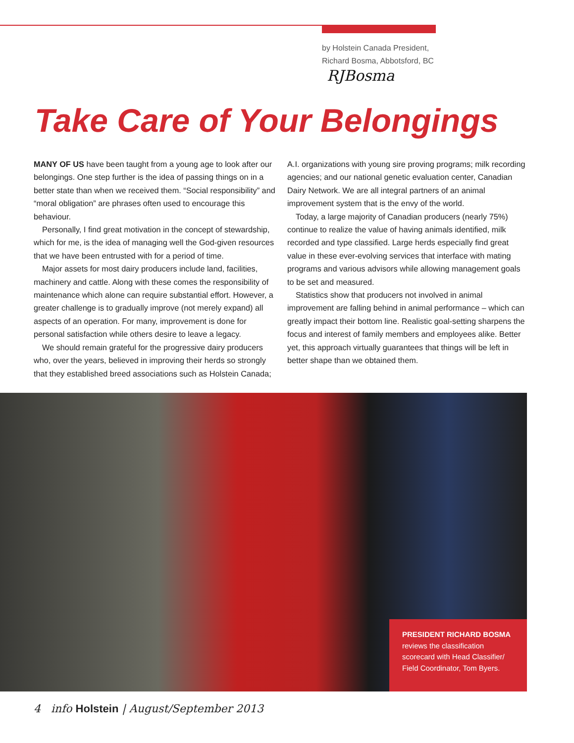by Holstein Canada President,
Richard Bosma, Abbotsford, BC
RJBosma
Take Care of Your Belongings
MANY OF US have been taught from a young age to look after our belongings. One step further is the idea of passing things on in a better state than when we received them. “Social responsibility” and “moral obligation” are phrases often used to encourage this behaviour.
Personally, I find great motivation in the concept of stewardship, which for me, is the idea of managing well the God-given resources that we have been entrusted with for a period of time.
Major assets for most dairy producers include land, facilities, machinery and cattle. Along with these comes the responsibility of maintenance which alone can require substantial effort. However, a greater challenge is to gradually improve (not merely expand) all aspects of an operation. For many, improvement is done for personal satisfaction while others desire to leave a legacy.
We should remain grateful for the progressive dairy producers who, over the years, believed in improving their herds so strongly that they established breed associations such as Holstein Canada; A.I. organizations with young sire proving programs; milk recording agencies; and our national genetic evaluation center, Canadian Dairy Network. We are all integral partners of an animal improvement system that is the envy of the world.
Today, a large majority of Canadian producers (nearly 75%) continue to realize the value of having animals identified, milk recorded and type classified. Large herds especially find great value in these ever-evolving services that interface with mating programs and various advisors while allowing management goals to be set and measured.
Statistics show that producers not involved in animal improvement are falling behind in animal performance – which can greatly impact their bottom line. Realistic goal-setting sharpens the focus and interest of family members and employees alike. Better yet, this approach virtually guarantees that things will be left in better shape than we obtained them.
PRESIDENT RICHARD BOSMA reviews the classification scorecard with Head Classifier/ Field Coordinator, Tom Byers.
4 info Holstein | August/September 2013